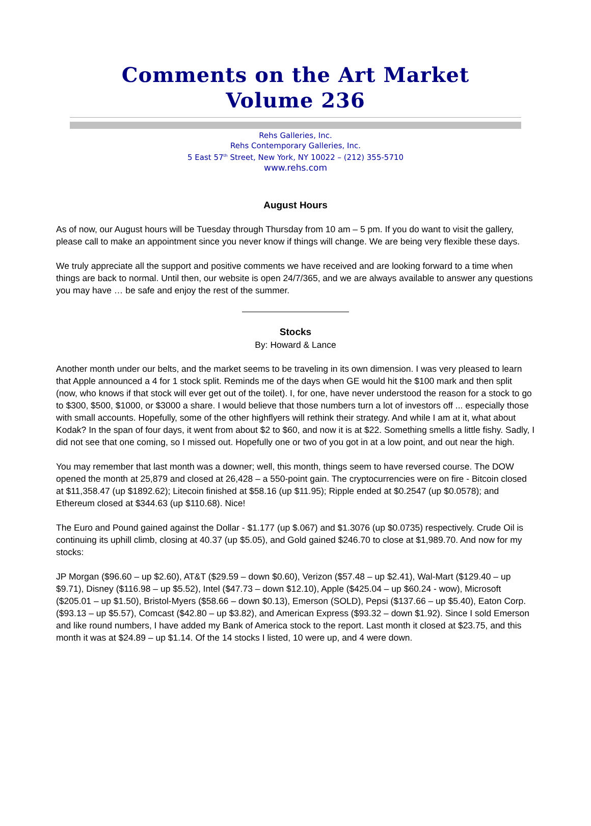Comments on the Art Market
Volume 236
Rehs Galleries, Inc.
Rehs Contemporary Galleries, Inc.
5 East 57<sup>th</sup> Street, New York, NY 10022 – (212) 355-5710
www.rehs.com
August Hours
As of now, our August hours will be Tuesday through Thursday from 10 am – 5 pm. If you do want to visit the gallery, please call to make an appointment since you never know if things will change. We are being very flexible these days.
We truly appreciate all the support and positive comments we have received and are looking forward to a time when things are back to normal. Until then, our website is open 24/7/365, and we are always available to answer any questions you may have … be safe and enjoy the rest of the summer.
Stocks
By: Howard & Lance
Another month under our belts, and the market seems to be traveling in its own dimension. I was very pleased to learn that Apple announced a 4 for 1 stock split. Reminds me of the days when GE would hit the $100 mark and then split (now, who knows if that stock will ever get out of the toilet). I, for one, have never understood the reason for a stock to go to $300, $500, $1000, or $3000 a share. I would believe that those numbers turn a lot of investors off ... especially those with small accounts. Hopefully, some of the other highflyers will rethink their strategy. And while I am at it, what about Kodak? In the span of four days, it went from about $2 to $60, and now it is at $22. Something smells a little fishy. Sadly, I did not see that one coming, so I missed out. Hopefully one or two of you got in at a low point, and out near the high.
You may remember that last month was a downer; well, this month, things seem to have reversed course. The DOW opened the month at 25,879 and closed at 26,428 – a 550-point gain. The cryptocurrencies were on fire - Bitcoin closed at $11,358.47 (up $1892.62); Litecoin finished at $58.16 (up $11.95); Ripple ended at $0.2547 (up $0.0578); and Ethereum closed at $344.63 (up $110.68). Nice!
The Euro and Pound gained against the Dollar - $1.177 (up $.067) and $1.3076 (up $0.0735) respectively. Crude Oil is continuing its uphill climb, closing at 40.37 (up $5.05), and Gold gained $246.70 to close at $1,989.70. And now for my stocks:
JP Morgan ($96.60 – up $2.60), AT&T ($29.59 – down $0.60), Verizon ($57.48 – up $2.41), Wal-Mart ($129.40 – up $9.71), Disney ($116.98 – up $5.52), Intel ($47.73 – down $12.10), Apple ($425.04 – up $60.24 - wow), Microsoft ($205.01 – up $1.50), Bristol-Myers ($58.66 – down $0.13), Emerson (SOLD), Pepsi ($137.66 – up $5.40), Eaton Corp. ($93.13 – up $5.57), Comcast ($42.80 – up $3.82), and American Express ($93.32 – down $1.92). Since I sold Emerson and like round numbers, I have added my Bank of America stock to the report. Last month it closed at $23.75, and this month it was at $24.89 – up $1.14. Of the 14 stocks I listed, 10 were up, and 4 were down.